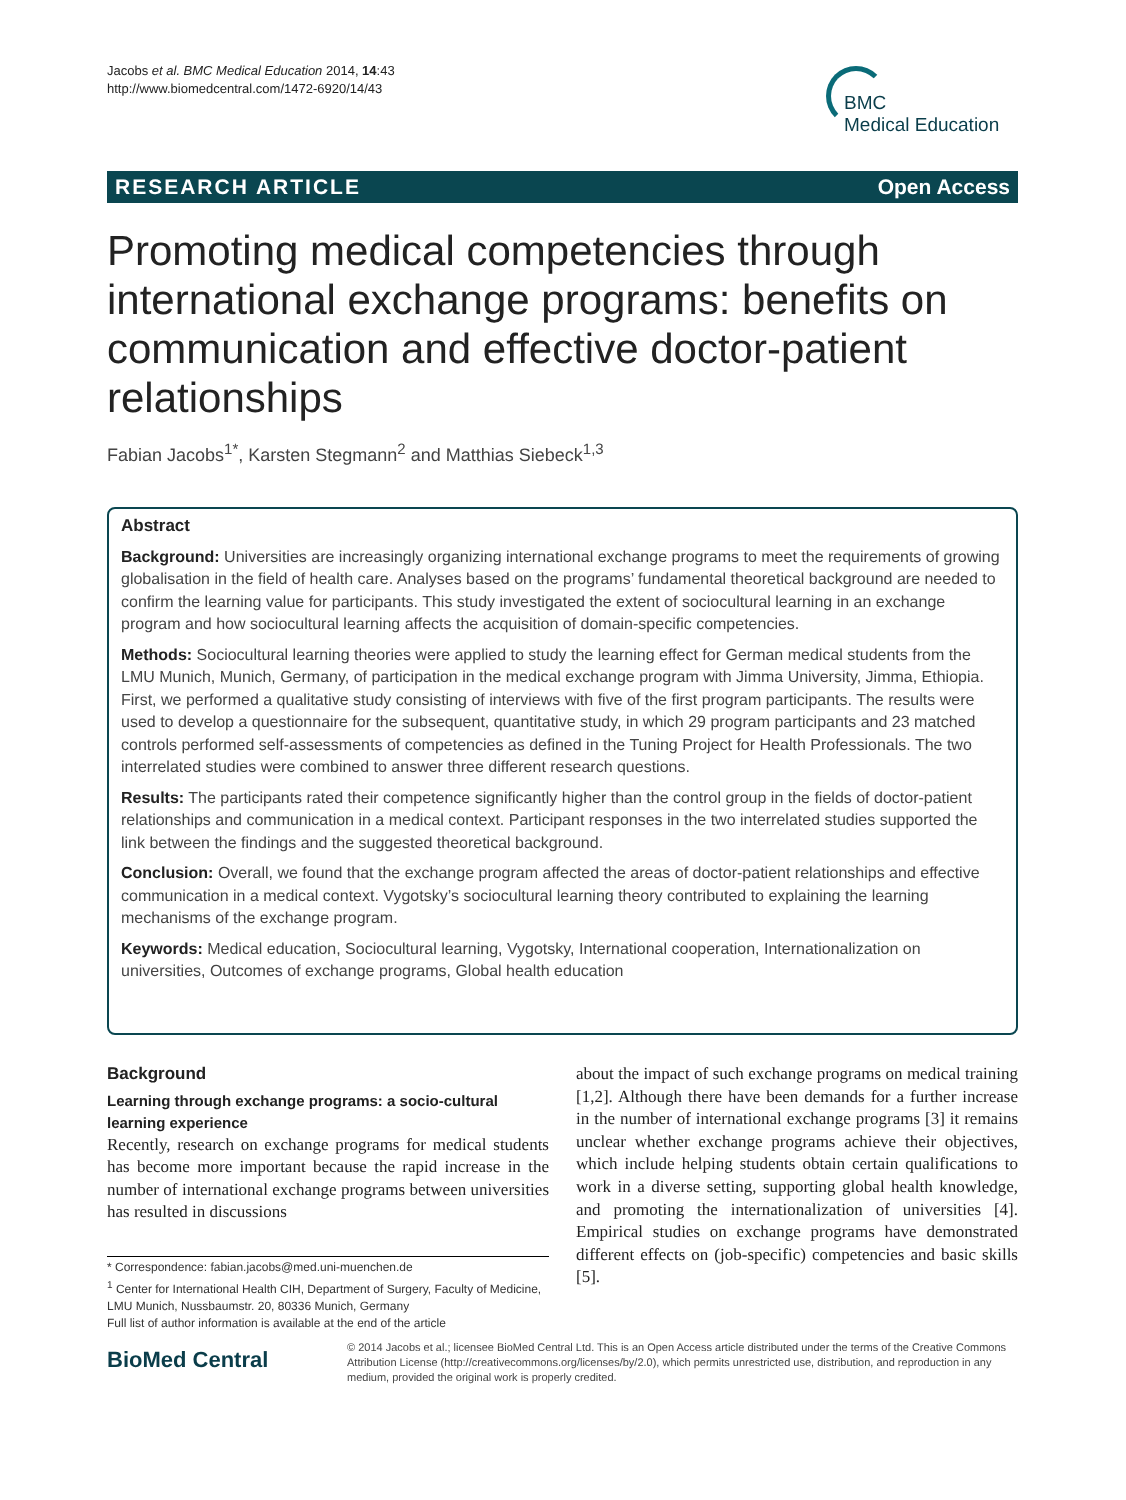Jacobs et al. BMC Medical Education 2014, 14:43
http://www.biomedcentral.com/1472-6920/14/43
BMC
Medical Education
RESEARCH ARTICLE Open Access
Promoting medical competencies through international exchange programs: benefits on communication and effective doctor-patient relationships
Fabian Jacobs<sup>1*</sup>, Karsten Stegmann<sup>2</sup> and Matthias Siebeck<sup>1,3</sup>
Abstract
Background: Universities are increasingly organizing international exchange programs to meet the requirements of growing globalisation in the field of health care. Analyses based on the programs’ fundamental theoretical background are needed to confirm the learning value for participants. This study investigated the extent of sociocultural learning in an exchange program and how sociocultural learning affects the acquisition of domain-specific competencies.
Methods: Sociocultural learning theories were applied to study the learning effect for German medical students from the LMU Munich, Munich, Germany, of participation in the medical exchange program with Jimma University, Jimma, Ethiopia. First, we performed a qualitative study consisting of interviews with five of the first program participants. The results were used to develop a questionnaire for the subsequent, quantitative study, in which 29 program participants and 23 matched controls performed self-assessments of competencies as defined in the Tuning Project for Health Professionals. The two interrelated studies were combined to answer three different research questions.
Results: The participants rated their competence significantly higher than the control group in the fields of doctor-patient relationships and communication in a medical context. Participant responses in the two interrelated studies supported the link between the findings and the suggested theoretical background.
Conclusion: Overall, we found that the exchange program affected the areas of doctor-patient relationships and effective communication in a medical context. Vygotsky’s sociocultural learning theory contributed to explaining the learning mechanisms of the exchange program.
Keywords: Medical education, Sociocultural learning, Vygotsky, International cooperation, Internationalization on universities, Outcomes of exchange programs, Global health education
Background
Learning through exchange programs: a socio-cultural learning experience
Recently, research on exchange programs for medical students has become more important because the rapid increase in the number of international exchange programs between universities has resulted in discussions
* Correspondence: fabian.jacobs@med.uni-muenchen.de
<sup>1</sup> Center for International Health CIH, Department of Surgery, Faculty of Medicine, LMU Munich, Nussbaumstr. 20, 80336 Munich, Germany
Full list of author information is available at the end of the article
about the impact of such exchange programs on medical training [1,2]. Although there have been demands for a further increase in the number of international exchange programs [3] it remains unclear whether exchange programs achieve their objectives, which include helping students obtain certain qualifications to work in a diverse setting, supporting global health knowledge, and promoting the internationalization of universities [4]. Empirical studies on exchange programs have demonstrated different effects on (job-specific) competencies and basic skills [5].
BioMed Central
© 2014 Jacobs et al.; licensee BioMed Central Ltd. This is an Open Access article distributed under the terms of the Creative Commons Attribution License (http://creativecommons.org/licenses/by/2.0), which permits unrestricted use, distribution, and reproduction in any medium, provided the original work is properly credited.